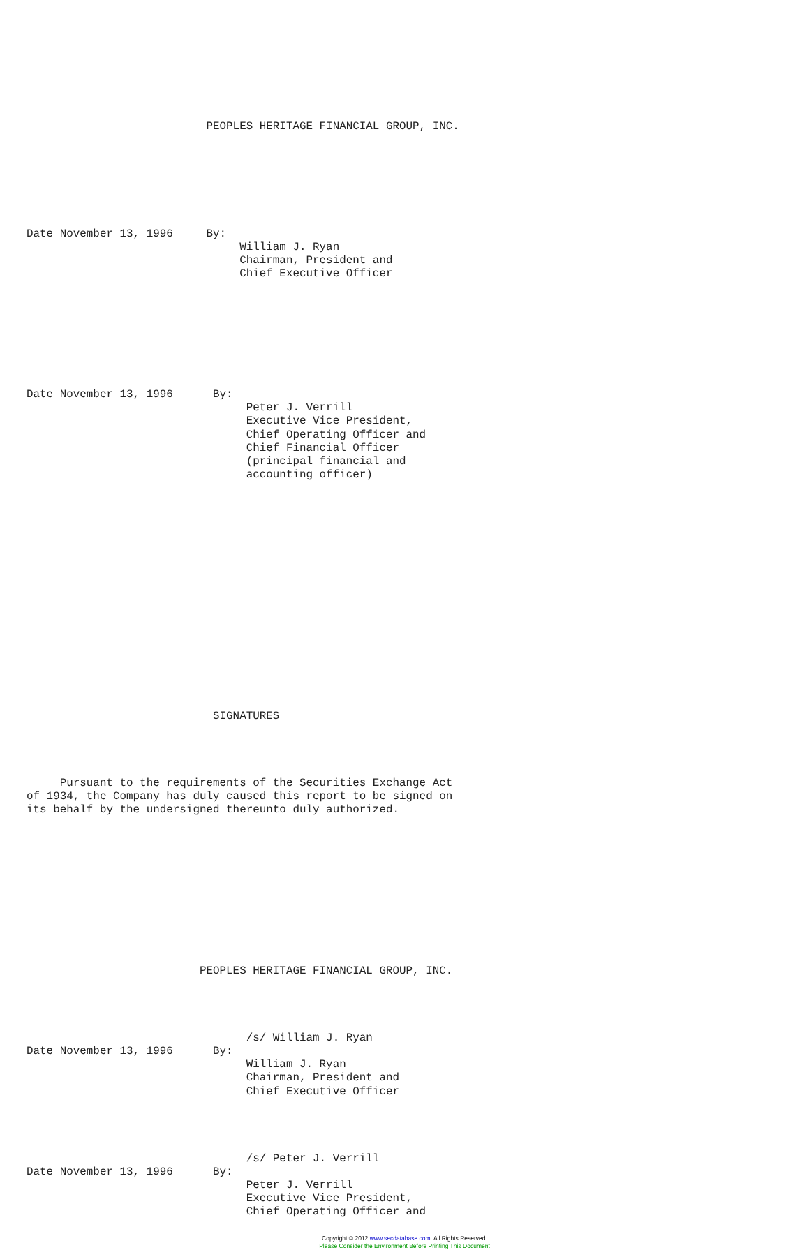PEOPLES HERITAGE FINANCIAL GROUP, INC.







Date November 13, 1996     By:
                                William J. Ryan
                                Chairman, President and
                                Chief Executive Officer








Date November 13, 1996      By:
                                 Peter J. Verrill
                                 Executive Vice President,
                                 Chief Operating Officer and
                                 Chief Financial Officer
                                 (principal financial and
                                 accounting officer)

















                            SIGNATURES




     Pursuant to the requirements of the Securities Exchange Act
of 1934, the Company has duly caused this report to be signed on
its behalf by the undersigned thereunto duly authorized.











                          PEOPLES HERITAGE FINANCIAL GROUP, INC.




                                 /s/ William J. Ryan
Date November 13, 1996      By:
                                 William J. Ryan
                                 Chairman, President and
                                 Chief Executive Officer




                                 /s/ Peter J. Verrill
Date November 13, 1996      By:
                                 Peter J. Verrill
                                 Executive Vice President,
                                 Chief Operating Officer and
Copyright © 2012 www.secdatabase.com. All Rights Reserved.
Please Consider the Environment Before Printing This Document